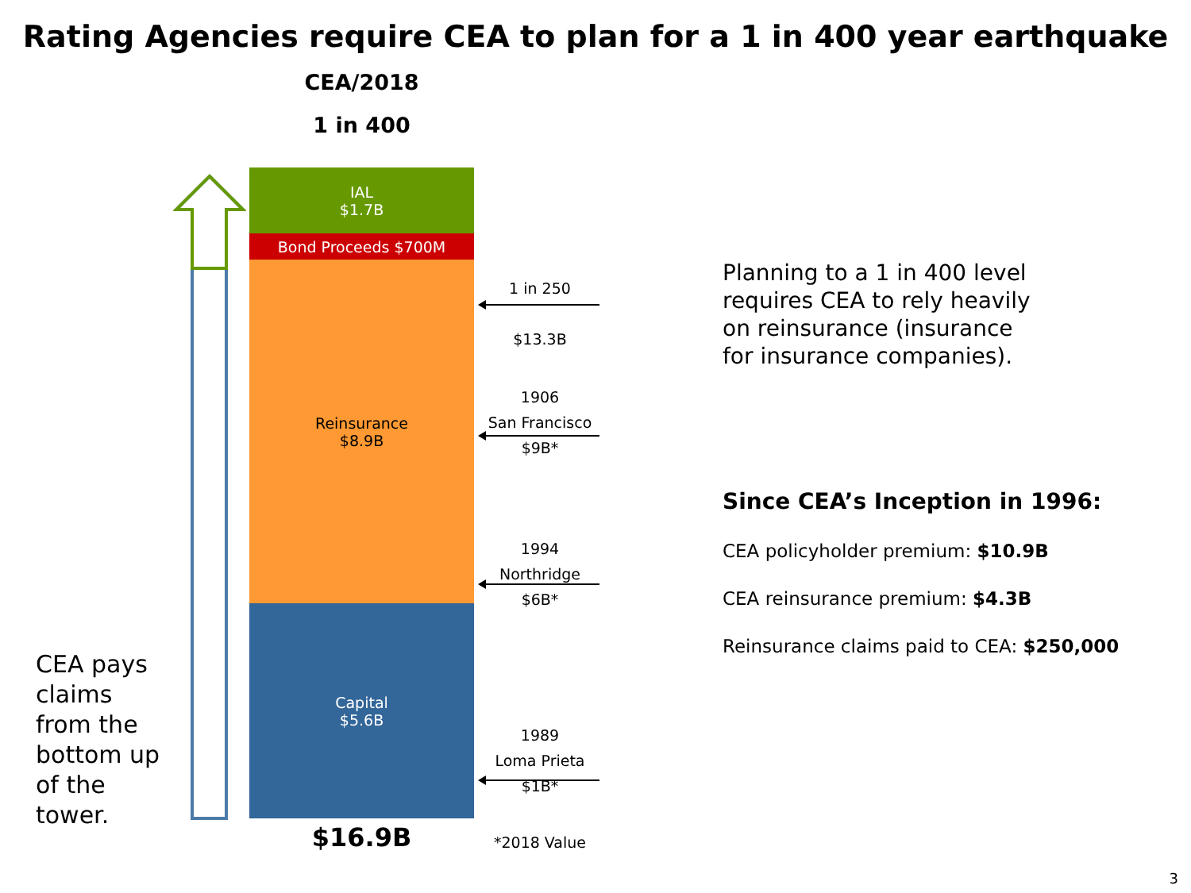Rating Agencies require CEA to plan for a 1 in 400 year earthquake
CEA/2018
1 in 400
IAL
$1.7B
Bond Proceeds $700M
Reinsurance
$8.9B
Capital
$5.6B
$16.9B
CEA pays
claims
from the
bottom up
of the
tower.
1 in 250
$13.3B
1906
San Francisco
$9B*
1994
Northridge
$6B*
1989
Loma Prieta
$1B*
*2018 Value
Planning to a 1 in 400 level
requires CEA to rely heavily
on reinsurance (insurance
for insurance companies).
Since CEA’s Inception in 1996:
CEA policyholder premium: $10.9B
CEA reinsurance premium: $4.3B
Reinsurance claims paid to CEA: $250,000
3